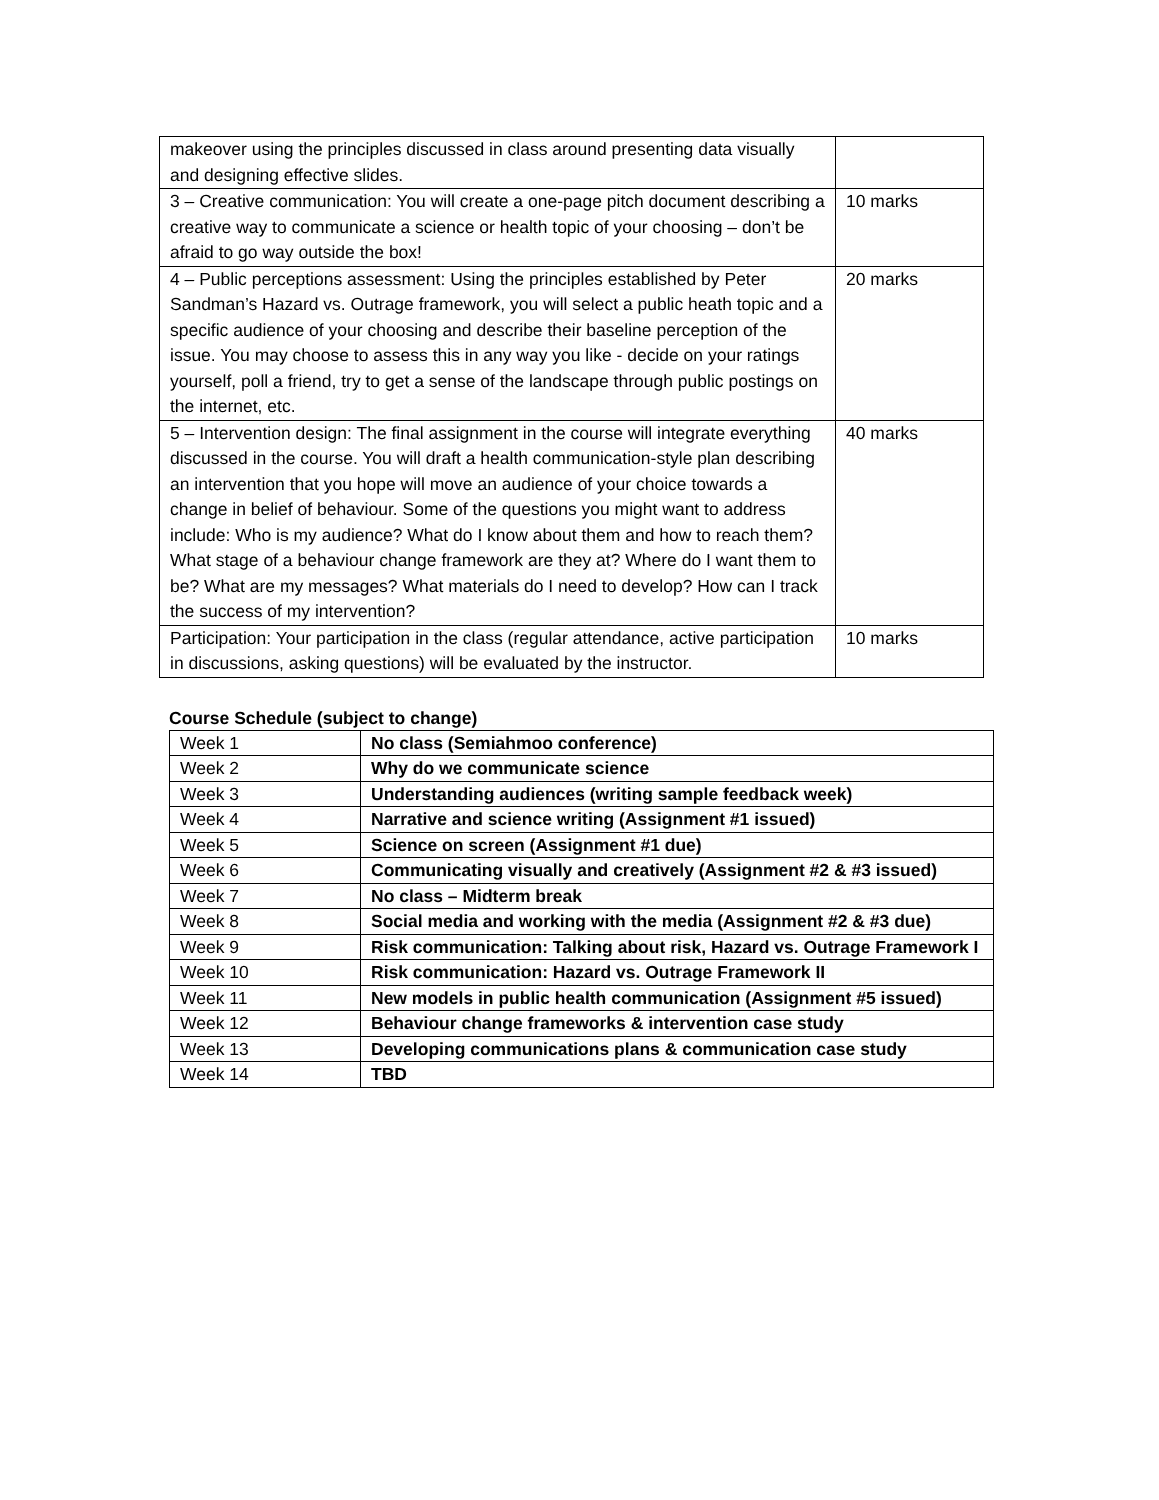| makeover using the principles discussed in class around presenting data visually and designing effective slides. | |
| 3 – Creative communication: You will create a one-page pitch document describing a creative way to communicate a science or health topic of your choosing – don’t be afraid to go way outside the box! | 10 marks |
| 4 – Public perceptions assessment: Using the principles established by Peter Sandman’s Hazard vs. Outrage framework, you will select a public heath topic and a specific audience of your choosing and describe their baseline perception of the issue. You may choose to assess this in any way you like - decide on your ratings yourself, poll a friend, try to get a sense of the landscape through public postings on the internet, etc. | 20 marks |
| 5 – Intervention design: The final assignment in the course will integrate everything discussed in the course. You will draft a health communication-style plan describing an intervention that you hope will move an audience of your choice towards a change in belief of behaviour. Some of the questions you might want to address include: Who is my audience? What do I know about them and how to reach them? What stage of a behaviour change framework are they at? Where do I want them to be? What are my messages? What materials do I need to develop? How can I track the success of my intervention? | 40 marks |
| Participation: Your participation in the class (regular attendance, active participation in discussions, asking questions) will be evaluated by the instructor. | 10 marks |
Course Schedule (subject to change)
| Week 1 | No class (Semiahmoo conference) |
| Week 2 | Why do we communicate science |
| Week 3 | Understanding audiences (writing sample feedback week) |
| Week 4 | Narrative and science writing (Assignment #1 issued) |
| Week 5 | Science on screen (Assignment #1 due) |
| Week 6 | Communicating visually and creatively (Assignment #2 & #3 issued) |
| Week 7 | No class – Midterm break |
| Week 8 | Social media and working with the media (Assignment #2 & #3 due) |
| Week 9 | Risk communication: Talking about risk, Hazard vs. Outrage Framework I |
| Week 10 | Risk communication: Hazard vs. Outrage Framework II |
| Week 11 | New models in public health communication (Assignment #5 issued) |
| Week 12 | Behaviour change frameworks & intervention case study |
| Week 13 | Developing communications plans & communication case study |
| Week 14 | TBD |